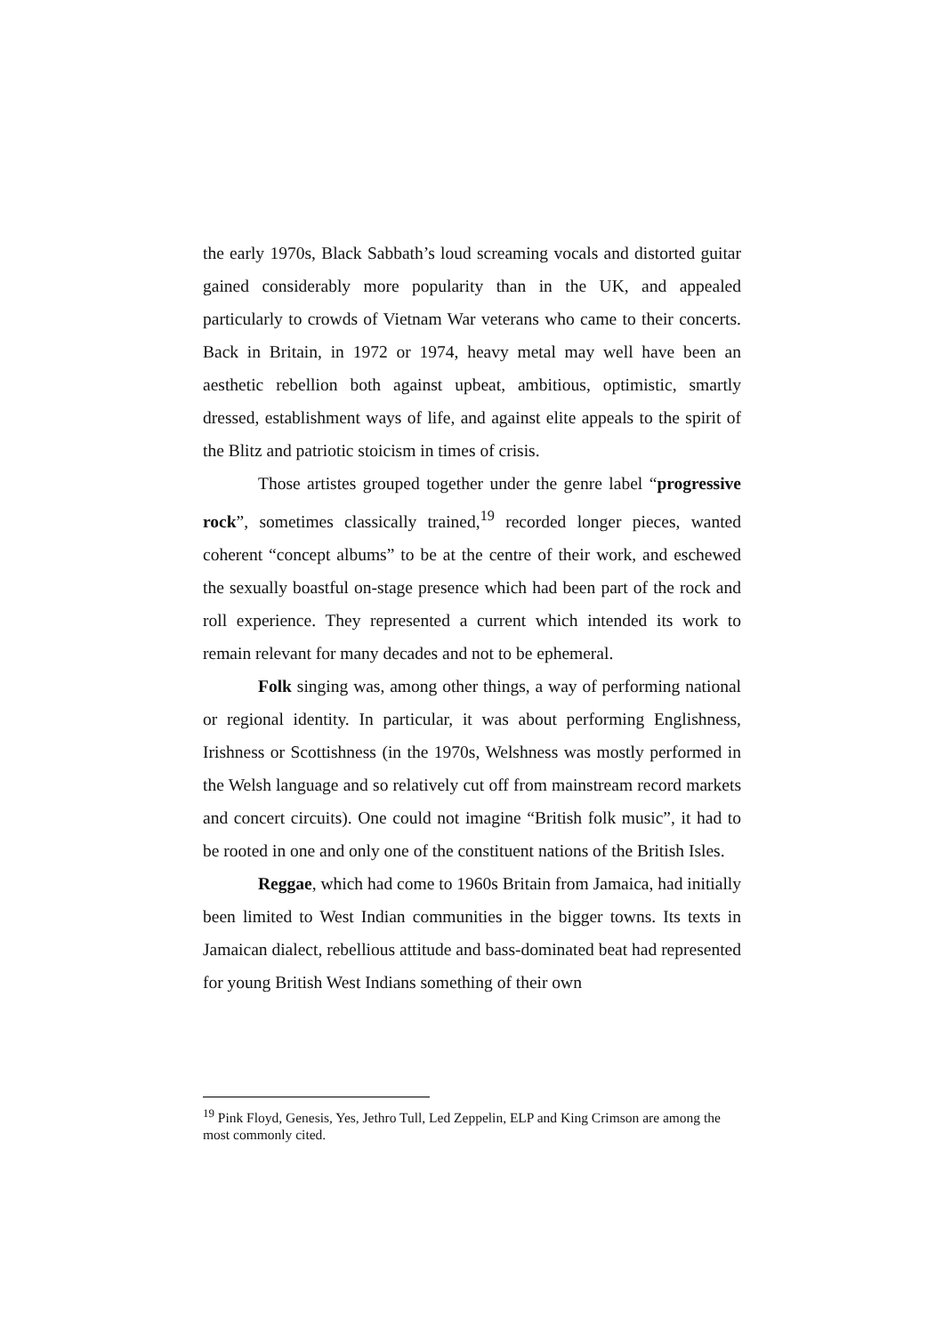the early 1970s, Black Sabbath’s loud screaming vocals and distorted guitar gained considerably more popularity than in the UK, and appealed particularly to crowds of Vietnam War veterans who came to their concerts. Back in Britain, in 1972 or 1974, heavy metal may well have been an aesthetic rebellion both against upbeat, ambitious, optimistic, smartly dressed, establishment ways of life, and against elite appeals to the spirit of the Blitz and patriotic stoicism in times of crisis.
Those artistes grouped together under the genre label “progressive rock”, sometimes classically trained,<sup>19</sup> recorded longer pieces, wanted coherent “concept albums” to be at the centre of their work, and eschewed the sexually boastful on-stage presence which had been part of the rock and roll experience. They represented a current which intended its work to remain relevant for many decades and not to be ephemeral.
Folk singing was, among other things, a way of performing national or regional identity. In particular, it was about performing Englishness, Irishness or Scottishness (in the 1970s, Welshness was mostly performed in the Welsh language and so relatively cut off from mainstream record markets and concert circuits). One could not imagine “British folk music”, it had to be rooted in one and only one of the constituent nations of the British Isles.
Reggae, which had come to 1960s Britain from Jamaica, had initially been limited to West Indian communities in the bigger towns. Its texts in Jamaican dialect, rebellious attitude and bass-dominated beat had represented for young British West Indians something of their own
<sup>19</sup> Pink Floyd, Genesis, Yes, Jethro Tull, Led Zeppelin, ELP and King Crimson are among the most commonly cited.